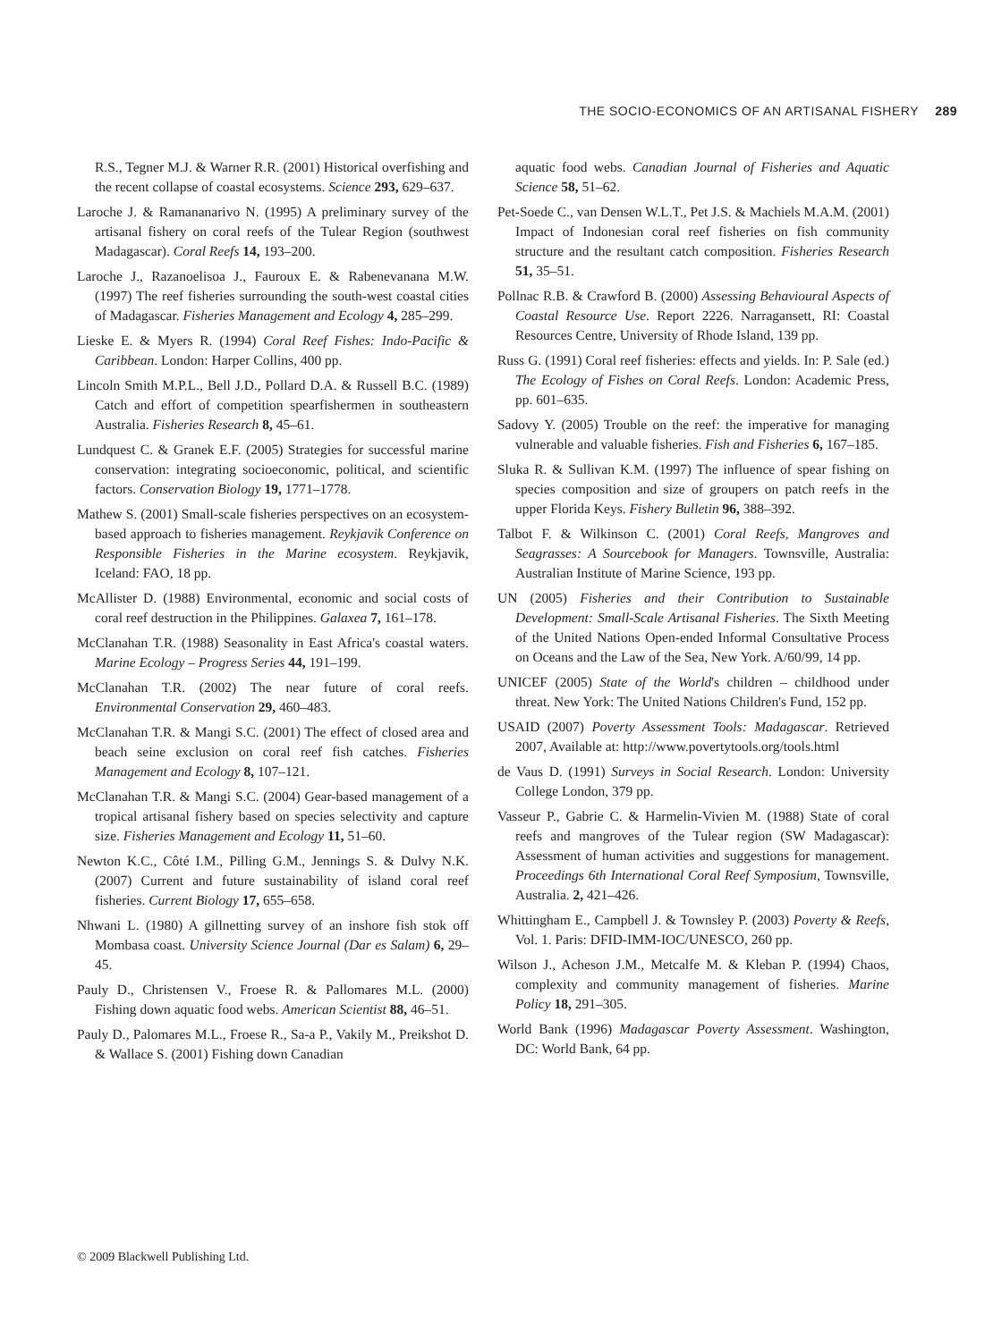THE SOCIO-ECONOMICS OF AN ARTISANAL FISHERY 289
R.S., Tegner M.J. & Warner R.R. (2001) Historical overfishing and the recent collapse of coastal ecosystems. Science 293, 629–637.
Laroche J. & Ramananarivo N. (1995) A preliminary survey of the artisanal fishery on coral reefs of the Tulear Region (southwest Madagascar). Coral Reefs 14, 193–200.
Laroche J., Razanoelisoa J., Fauroux E. & Rabenevanana M.W. (1997) The reef fisheries surrounding the south-west coastal cities of Madagascar. Fisheries Management and Ecology 4, 285–299.
Lieske E. & Myers R. (1994) Coral Reef Fishes: Indo-Pacific & Caribbean. London: Harper Collins, 400 pp.
Lincoln Smith M.P.L., Bell J.D., Pollard D.A. & Russell B.C. (1989) Catch and effort of competition spearfishermen in southeastern Australia. Fisheries Research 8, 45–61.
Lundquest C. & Granek E.F. (2005) Strategies for successful marine conservation: integrating socioeconomic, political, and scientific factors. Conservation Biology 19, 1771–1778.
Mathew S. (2001) Small-scale fisheries perspectives on an ecosystem-based approach to fisheries management. Reykjavik Conference on Responsible Fisheries in the Marine ecosystem. Reykjavik, Iceland: FAO, 18 pp.
McAllister D. (1988) Environmental, economic and social costs of coral reef destruction in the Philippines. Galaxea 7, 161–178.
McClanahan T.R. (1988) Seasonality in East Africa's coastal waters. Marine Ecology – Progress Series 44, 191–199.
McClanahan T.R. (2002) The near future of coral reefs. Environmental Conservation 29, 460–483.
McClanahan T.R. & Mangi S.C. (2001) The effect of closed area and beach seine exclusion on coral reef fish catches. Fisheries Management and Ecology 8, 107–121.
McClanahan T.R. & Mangi S.C. (2004) Gear-based management of a tropical artisanal fishery based on species selectivity and capture size. Fisheries Management and Ecology 11, 51–60.
Newton K.C., Côté I.M., Pilling G.M., Jennings S. & Dulvy N.K. (2007) Current and future sustainability of island coral reef fisheries. Current Biology 17, 655–658.
Nhwani L. (1980) A gillnetting survey of an inshore fish stok off Mombasa coast. University Science Journal (Dar es Salam) 6, 29–45.
Pauly D., Christensen V., Froese R. & Pallomares M.L. (2000) Fishing down aquatic food webs. American Scientist 88, 46–51.
Pauly D., Palomares M.L., Froese R., Sa-a P., Vakily M., Preikshot D. & Wallace S. (2001) Fishing down Canadian
aquatic food webs. Canadian Journal of Fisheries and Aquatic Science 58, 51–62.
Pet-Soede C., van Densen W.L.T., Pet J.S. & Machiels M.A.M. (2001) Impact of Indonesian coral reef fisheries on fish community structure and the resultant catch composition. Fisheries Research 51, 35–51.
Pollnac R.B. & Crawford B. (2000) Assessing Behavioural Aspects of Coastal Resource Use. Report 2226. Narragansett, RI: Coastal Resources Centre, University of Rhode Island, 139 pp.
Russ G. (1991) Coral reef fisheries: effects and yields. In: P. Sale (ed.) The Ecology of Fishes on Coral Reefs. London: Academic Press, pp. 601–635.
Sadovy Y. (2005) Trouble on the reef: the imperative for managing vulnerable and valuable fisheries. Fish and Fisheries 6, 167–185.
Sluka R. & Sullivan K.M. (1997) The influence of spear fishing on species composition and size of groupers on patch reefs in the upper Florida Keys. Fishery Bulletin 96, 388–392.
Talbot F. & Wilkinson C. (2001) Coral Reefs, Mangroves and Seagrasses: A Sourcebook for Managers. Townsville, Australia: Australian Institute of Marine Science, 193 pp.
UN (2005) Fisheries and their Contribution to Sustainable Development: Small-Scale Artisanal Fisheries. The Sixth Meeting of the United Nations Open-ended Informal Consultative Process on Oceans and the Law of the Sea, New York. A/60/99, 14 pp.
UNICEF (2005) State of the World's children – childhood under threat. New York: The United Nations Children's Fund, 152 pp.
USAID (2007) Poverty Assessment Tools: Madagascar. Retrieved 2007, Available at: http://www.povertytools.org/tools.html
de Vaus D. (1991) Surveys in Social Research. London: University College London, 379 pp.
Vasseur P., Gabrie C. & Harmelin-Vivien M. (1988) State of coral reefs and mangroves of the Tulear region (SW Madagascar): Assessment of human activities and suggestions for management. Proceedings 6th International Coral Reef Symposium, Townsville, Australia. 2, 421–426.
Whittingham E., Campbell J. & Townsley P. (2003) Poverty & Reefs, Vol. 1. Paris: DFID-IMM-IOC/UNESCO, 260 pp.
Wilson J., Acheson J.M., Metcalfe M. & Kleban P. (1994) Chaos, complexity and community management of fisheries. Marine Policy 18, 291–305.
World Bank (1996) Madagascar Poverty Assessment. Washington, DC: World Bank, 64 pp.
© 2009 Blackwell Publishing Ltd.